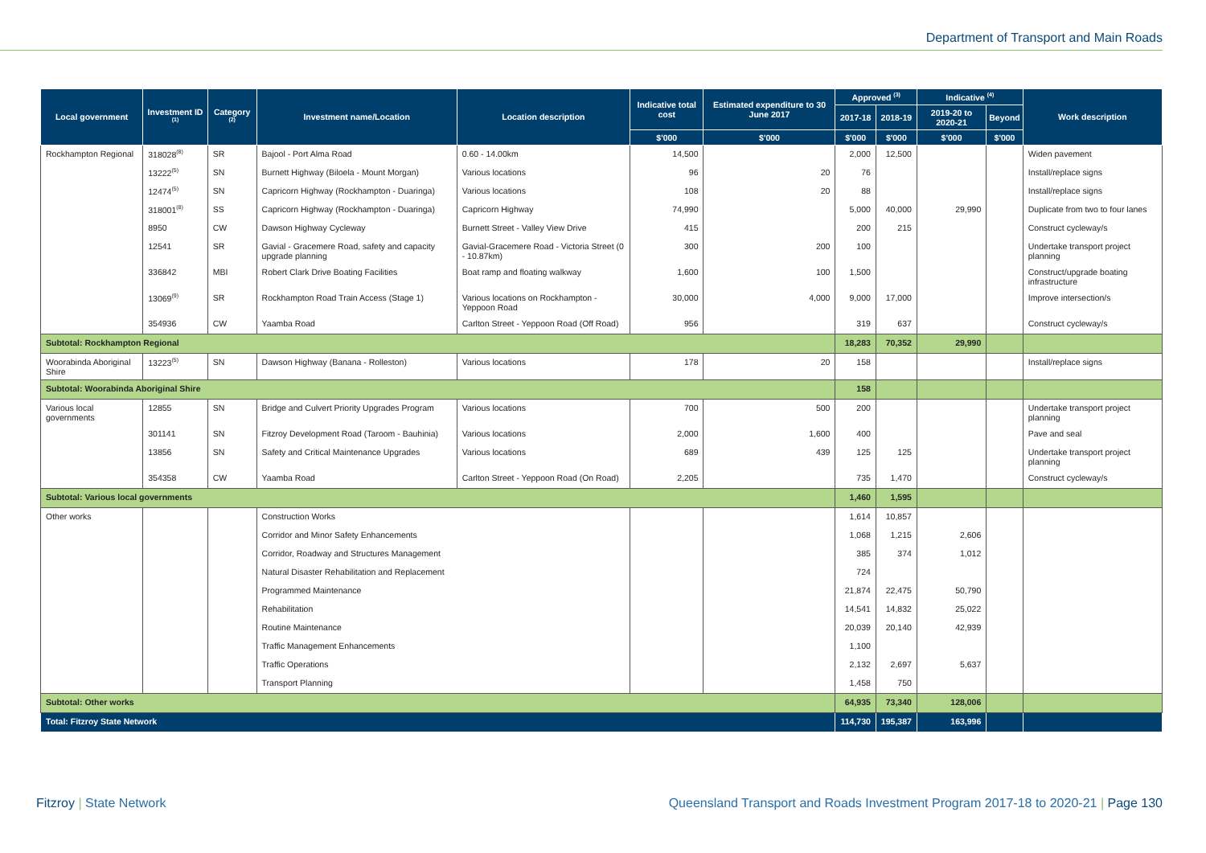Department of Transport and Main Roads
| Local government | Investment ID <sup>(1)</sup> | Category <sup>(2)</sup> | Investment name/Location | Location description | Indicative total cost | Estimated expenditure to 30 June 2017 | Approved <sup>(3)</sup> | | Indicative <sup>(4)</sup> | | Work description |
| --- | --- | --- | --- | --- | --- | --- | --- | --- | --- | --- | --- |
| | | | | | | | 2017-18 | 2018-19 | 2019-20 to 2020-21 | Beyond | |
| | | | | | $'000 | $'000 | $'000 | $'000 | $'000 | $'000 | |
| Rockhampton Regional | 318028<sup>(8)</sup> | SR | Bajool - Port Alma Road | 0.60 - 14.00km | 14,500 | | 2,000 | 12,500 | | | Widen pavement |
| | 13222<sup>(5)</sup> | SN | Burnett Highway (Biloela - Mount Morgan) | Various locations | 96 | 20 | 76 | | | | Install/replace signs |
| | 12474<sup>(5)</sup> | SN | Capricorn Highway (Rockhampton - Duaringa) | Various locations | 108 | 20 | 88 | | | | Install/replace signs |
| | 318001<sup>(8)</sup> | SS | Capricorn Highway (Rockhampton - Duaringa) | Capricorn Highway | 74,990 | | 5,000 | 40,000 | 29,990 | | Duplicate from two to four lanes |
| | 8950 | CW | Dawson Highway Cycleway | Burnett Street - Valley View Drive | 415 | | 200 | 215 | | | Construct cycleway/s |
| | 12541 | SR | Gavial - Gracemere Road, safety and capacity upgrade planning | Gavial-Gracemere Road - Victoria Street (0 - 10.87km) | 300 | 200 | 100 | | | | Undertake transport project planning |
| | 336842 | MBI | Robert Clark Drive Boating Facilities | Boat ramp and floating walkway | 1,600 | 100 | 1,500 | | | | Construct/upgrade boating infrastructure |
| | 13069<sup>(9)</sup> | SR | Rockhampton Road Train Access (Stage 1) | Various locations on Rockhampton - Yeppoon Road | 30,000 | 4,000 | 9,000 | 17,000 | | | Improve intersection/s |
| | 354936 | CW | Yaamba Road | Carlton Street - Yeppoon Road (Off Road) | 956 | | 319 | 637 | | | Construct cycleway/s |
| Subtotal: Rockhampton Regional | | | | | | | 18,283 | 70,352 | 29,990 | | |
| Woorabinda Aboriginal Shire | 13223<sup>(5)</sup> | SN | Dawson Highway (Banana - Rolleston) | Various locations | 178 | 20 | 158 | | | | Install/replace signs |
| Subtotal: Woorabinda Aboriginal Shire | | | | | | | 158 | | | | |
| Various local governments | 12855 | SN | Bridge and Culvert Priority Upgrades Program | Various locations | 700 | 500 | 200 | | | | Undertake transport project planning |
| | 301141 | SN | Fitzroy Development Road (Taroom - Bauhinia) | Various locations | 2,000 | 1,600 | 400 | | | | Pave and seal |
| | 13856 | SN | Safety and Critical Maintenance Upgrades | Various locations | 689 | 439 | 125 | 125 | | | Undertake transport project planning |
| | 354358 | CW | Yaamba Road | Carlton Street - Yeppoon Road (On Road) | 2,205 | | 735 | 1,470 | | | Construct cycleway/s |
| Subtotal: Various local governments | | | | | | | 1,460 | 1,595 | | | |
| Other works | | | Construction Works | | | | 1,614 | 10,857 | | | |
| | | | Corridor and Minor Safety Enhancements | | | | 1,068 | 1,215 | 2,606 | | |
| | | | Corridor, Roadway and Structures Management | | | | 385 | 374 | 1,012 | | |
| | | | Natural Disaster Rehabilitation and Replacement | | | | 724 | | | | |
| | | | Programmed Maintenance | | | | 21,874 | 22,475 | 50,790 | | |
| | | | Rehabilitation | | | | 14,541 | 14,832 | 25,022 | | |
| | | | Routine Maintenance | | | | 20,039 | 20,140 | 42,939 | | |
| | | | Traffic Management Enhancements | | | | 1,100 | | | | |
| | | | Traffic Operations | | | | 2,132 | 2,697 | 5,637 | | |
| | | | Transport Planning | | | | 1,458 | 750 | | | |
| Subtotal: Other works | | | | | | | 64,935 | 73,340 | 128,006 | | |
| Total: Fitzroy State Network | | | | | | | 114,730 | 195,387 | 163,996 | | |
Fitzroy | State Network
Queensland Transport and Roads Investment Program 2017-18 to 2020-21 | Page 130